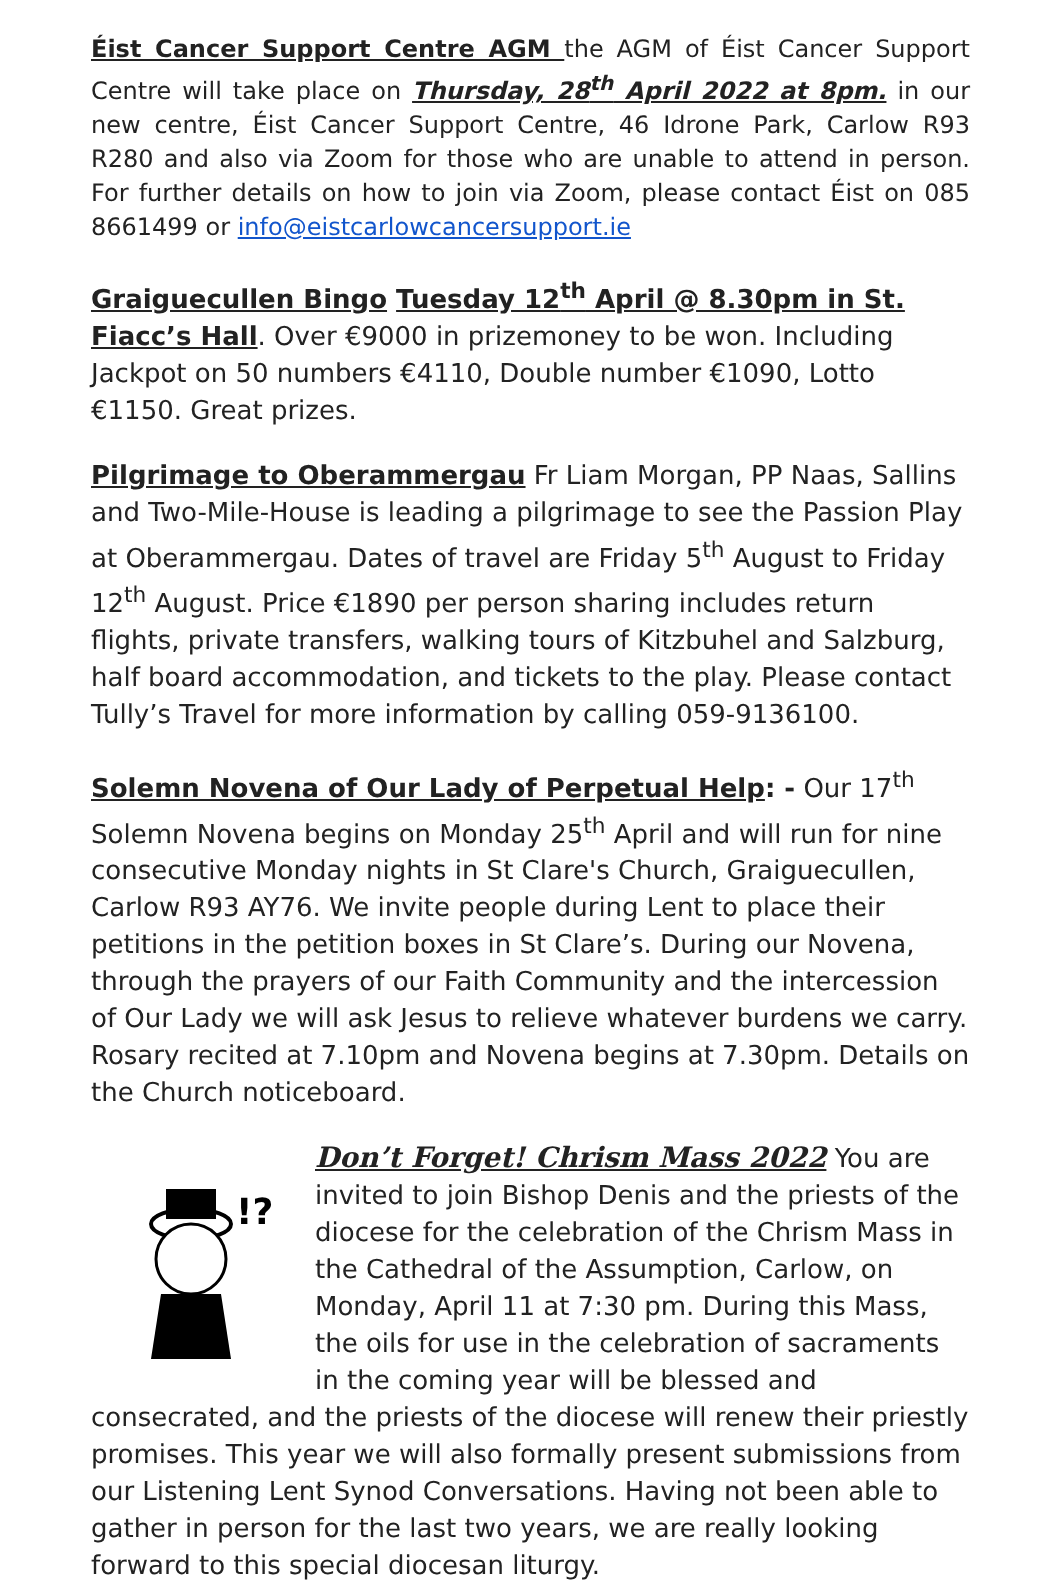Éist Cancer Support Centre AGM the AGM of Éist Cancer Support Centre will take place on Thursday, 28<sup>th</sup> April 2022 at 8pm. in our new centre, Éist Cancer Support Centre, 46 Idrone Park, Carlow R93 R280 and also via Zoom for those who are unable to attend in person. For further details on how to join via Zoom, please contact Éist on 085 8661499 or info@eistcarlowcancersupport.ie
Graiguecullen Bingo Tuesday 12<sup>th</sup> April @ 8.30pm in St. Fiacc’s Hall. Over €9000 in prizemoney to be won. Including Jackpot on 50 numbers €4110, Double number €1090, Lotto €1150. Great prizes.
Pilgrimage to Oberammergau Fr Liam Morgan, PP Naas, Sallins and Two-Mile-House is leading a pilgrimage to see the Passion Play at Oberammergau. Dates of travel are Friday 5<sup>th</sup> August to Friday 12<sup>th</sup> August. Price €1890 per person sharing includes return flights, private transfers, walking tours of Kitzbuhel and Salzburg, half board accommodation, and tickets to the play. Please contact Tully’s Travel for more information by calling 059-9136100.
Solemn Novena of Our Lady of Perpetual Help: - Our 17<sup>th</sup> Solemn Novena begins on Monday 25<sup>th</sup> April and will run for nine consecutive Monday nights in St Clare's Church, Graiguecullen, Carlow R93 AY76. We invite people during Lent to place their petitions in the petition boxes in St Clare’s. During our Novena, through the prayers of our Faith Community and the intercession of Our Lady we will ask Jesus to relieve whatever burdens we carry. Rosary recited at 7.10pm and Novena begins at 7.30pm. Details on the Church noticeboard.
!?
Don’t Forget! Chrism Mass 2022 You are invited to join Bishop Denis and the priests of the diocese for the celebration of the Chrism Mass in the Cathedral of the Assumption, Carlow, on Monday, April 11 at 7:30 pm. During this Mass, the oils for use in the celebration of sacraments in the coming year will be blessed and consecrated, and the priests of the diocese will renew their priestly promises. This year we will also formally present submissions from our Listening Lent Synod Conversations. Having not been able to gather in person for the last two years, we are really looking forward to this special diocesan liturgy.